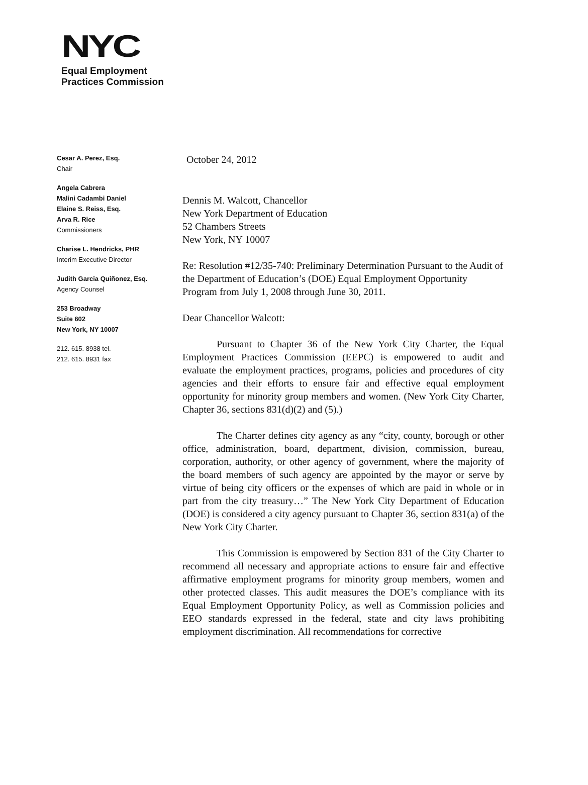NYC
Equal Employment
Practices Commission
Cesar A. Perez, Esq.
Chair
Angela Cabrera
Malini Cadambi Daniel
Elaine S. Reiss, Esq.
Arva R. Rice
Commissioners
Charise L. Hendricks, PHR
Interim Executive Director
Judith Garcia Quiñonez, Esq.
Agency Counsel
253 Broadway
Suite 602
New York, NY 10007
212. 615. 8938 tel.
212. 615. 8931 fax
October 24, 2012
Dennis M. Walcott, Chancellor
New York Department of Education
52 Chambers Streets
New York, NY 10007
Re: Resolution #12/35-740: Preliminary Determination Pursuant to the Audit of the Department of Education’s (DOE) Equal Employment Opportunity Program from July 1, 2008 through June 30, 2011.
Dear Chancellor Walcott:
Pursuant to Chapter 36 of the New York City Charter, the Equal Employment Practices Commission (EEPC) is empowered to audit and evaluate the employment practices, programs, policies and procedures of city agencies and their efforts to ensure fair and effective equal employment opportunity for minority group members and women. (New York City Charter, Chapter 36, sections 831(d)(2) and (5).)
The Charter defines city agency as any “city, county, borough or other office, administration, board, department, division, commission, bureau, corporation, authority, or other agency of government, where the majority of the board members of such agency are appointed by the mayor or serve by virtue of being city officers or the expenses of which are paid in whole or in part from the city treasury…” The New York City Department of Education (DOE) is considered a city agency pursuant to Chapter 36, section 831(a) of the New York City Charter.
This Commission is empowered by Section 831 of the City Charter to recommend all necessary and appropriate actions to ensure fair and effective affirmative employment programs for minority group members, women and other protected classes. This audit measures the DOE’s compliance with its Equal Employment Opportunity Policy, as well as Commission policies and EEO standards expressed in the federal, state and city laws prohibiting employment discrimination. All recommendations for corrective